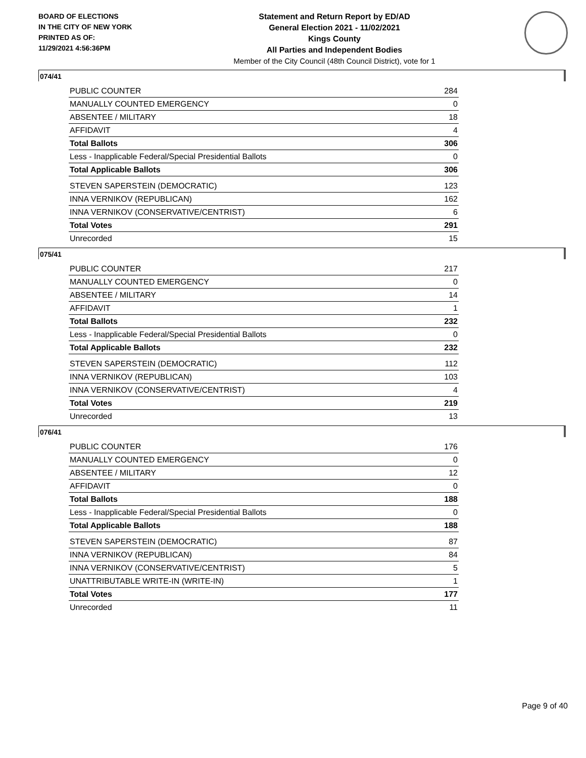BOARD OF ELECTIONS
IN THE CITY OF NEW YORK
PRINTED AS OF:
11/29/2021 4:56:36PM
Statement and Return Report by ED/AD
General Election 2021 - 11/02/2021
Kings County
All Parties and Independent Bodies
Member of the City Council (48th Council District), vote for 1
074/41
| PUBLIC COUNTER | 284 |
| MANUALLY COUNTED EMERGENCY | 0 |
| ABSENTEE / MILITARY | 18 |
| AFFIDAVIT | 4 |
| Total Ballots | 306 |
| Less - Inapplicable Federal/Special Presidential Ballots | 0 |
| Total Applicable Ballots | 306 |
| STEVEN SAPERSTEIN (DEMOCRATIC) | 123 |
| INNA VERNIKOV (REPUBLICAN) | 162 |
| INNA VERNIKOV (CONSERVATIVE/CENTRIST) | 6 |
| Total Votes | 291 |
| Unrecorded | 15 |
075/41
| PUBLIC COUNTER | 217 |
| MANUALLY COUNTED EMERGENCY | 0 |
| ABSENTEE / MILITARY | 14 |
| AFFIDAVIT | 1 |
| Total Ballots | 232 |
| Less - Inapplicable Federal/Special Presidential Ballots | 0 |
| Total Applicable Ballots | 232 |
| STEVEN SAPERSTEIN (DEMOCRATIC) | 112 |
| INNA VERNIKOV (REPUBLICAN) | 103 |
| INNA VERNIKOV (CONSERVATIVE/CENTRIST) | 4 |
| Total Votes | 219 |
| Unrecorded | 13 |
076/41
| PUBLIC COUNTER | 176 |
| MANUALLY COUNTED EMERGENCY | 0 |
| ABSENTEE / MILITARY | 12 |
| AFFIDAVIT | 0 |
| Total Ballots | 188 |
| Less - Inapplicable Federal/Special Presidential Ballots | 0 |
| Total Applicable Ballots | 188 |
| STEVEN SAPERSTEIN (DEMOCRATIC) | 87 |
| INNA VERNIKOV (REPUBLICAN) | 84 |
| INNA VERNIKOV (CONSERVATIVE/CENTRIST) | 5 |
| UNATTRIBUTABLE WRITE-IN (WRITE-IN) | 1 |
| Total Votes | 177 |
| Unrecorded | 11 |
Page 9 of 40